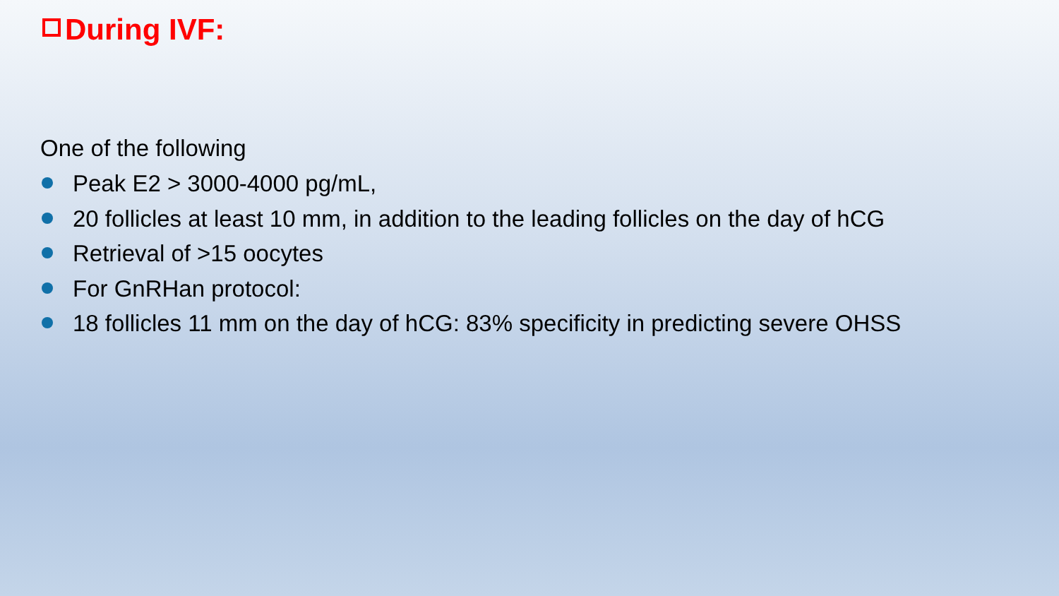During IVF:
One of the following
Peak E2 > 3000-4000 pg/mL,
20 follicles at least 10 mm, in addition to the leading follicles on the day of hCG
Retrieval of >15 oocytes
For GnRHan protocol:
18 follicles 11 mm on the day of hCG: 83% specificity in predicting severe OHSS